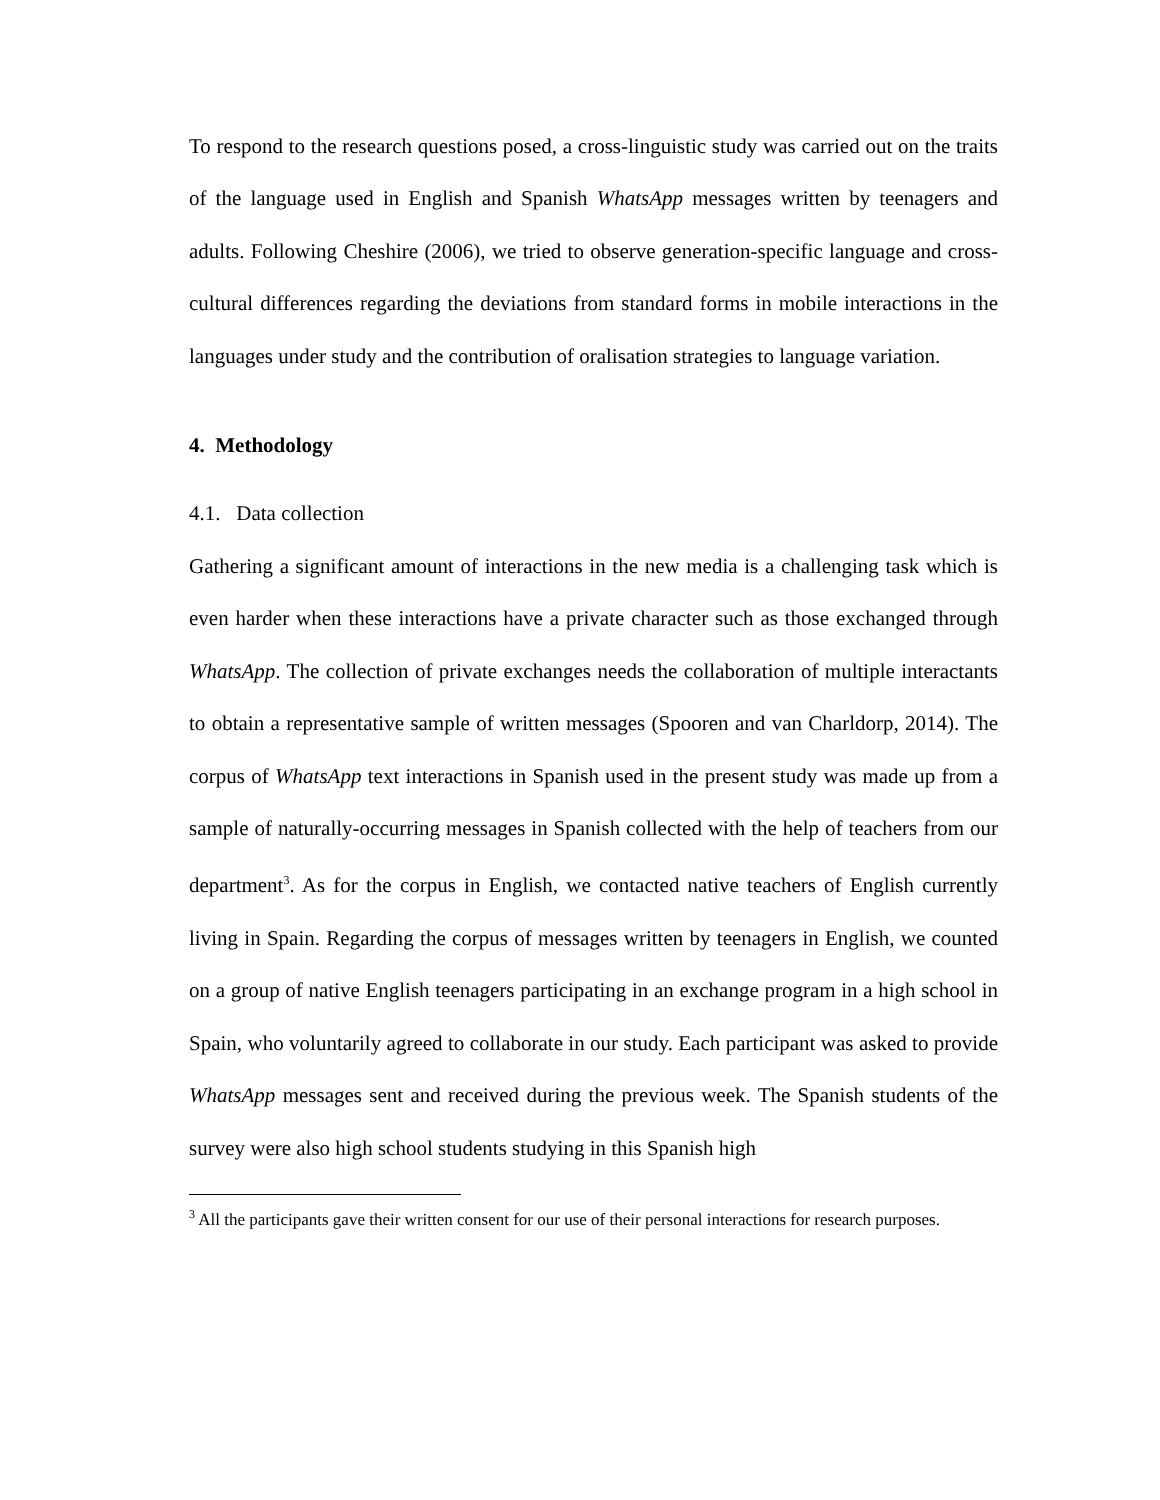To respond to the research questions posed, a cross-linguistic study was carried out on the traits of the language used in English and Spanish WhatsApp messages written by teenagers and adults. Following Cheshire (2006), we tried to observe generation-specific language and cross-cultural differences regarding the deviations from standard forms in mobile interactions in the languages under study and the contribution of oralisation strategies to language variation.
4. Methodology
4.1. Data collection
Gathering a significant amount of interactions in the new media is a challenging task which is even harder when these interactions have a private character such as those exchanged through WhatsApp. The collection of private exchanges needs the collaboration of multiple interactants to obtain a representative sample of written messages (Spooren and van Charldorp, 2014). The corpus of WhatsApp text interactions in Spanish used in the present study was made up from a sample of naturally-occurring messages in Spanish collected with the help of teachers from our department<sup>3</sup>. As for the corpus in English, we contacted native teachers of English currently living in Spain. Regarding the corpus of messages written by teenagers in English, we counted on a group of native English teenagers participating in an exchange program in a high school in Spain, who voluntarily agreed to collaborate in our study. Each participant was asked to provide WhatsApp messages sent and received during the previous week. The Spanish students of the survey were also high school students studying in this Spanish high
<sup>3</sup> All the participants gave their written consent for our use of their personal interactions for research purposes.